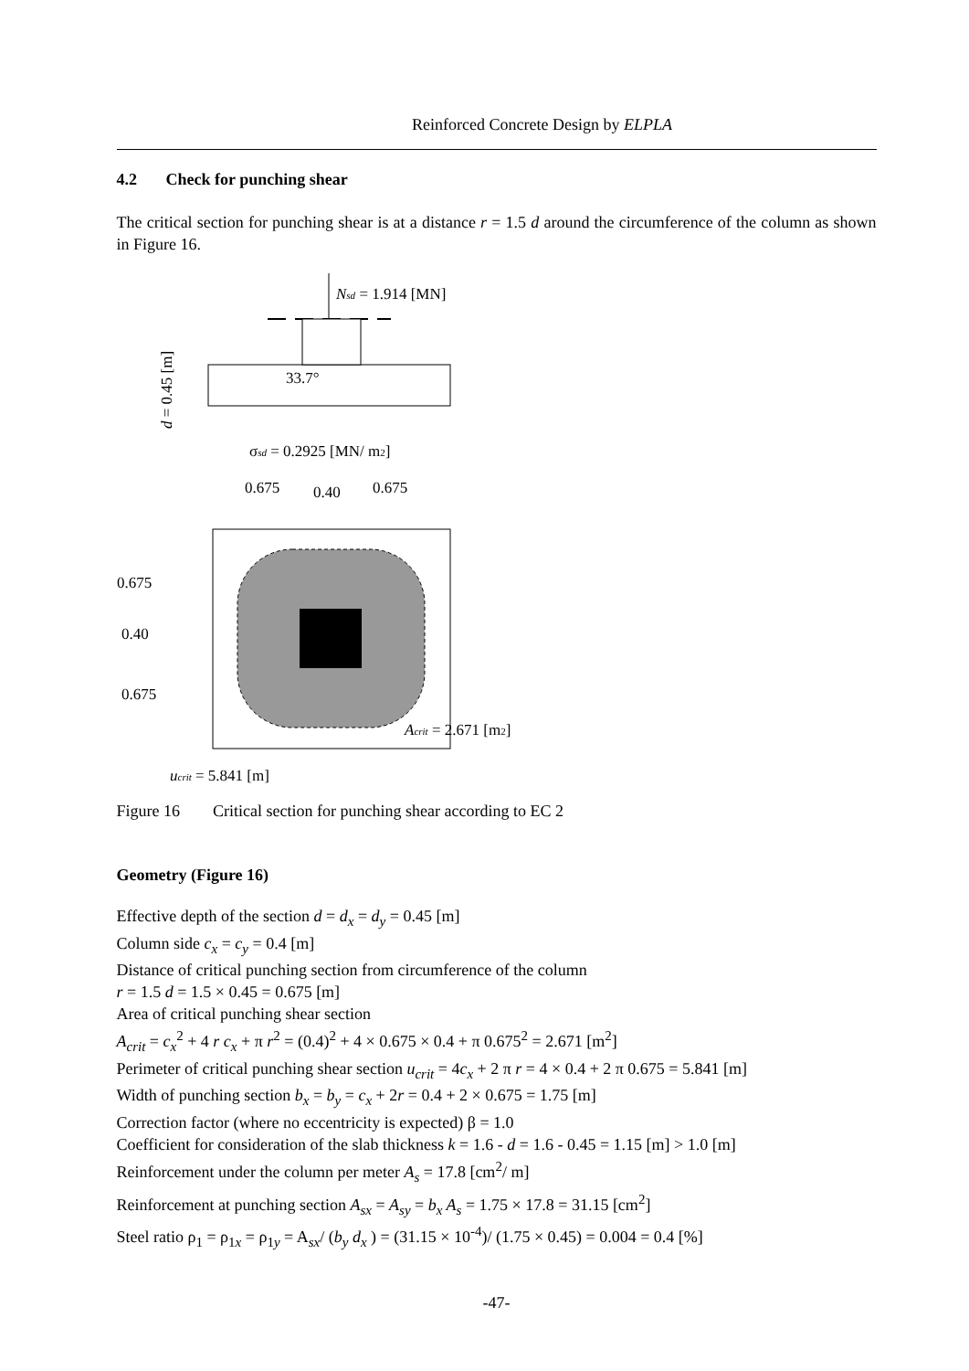Reinforced Concrete Design by ELPLA
4.2 Check for punching shear
The critical section for punching shear is at a distance r = 1.5 d around the circumference of the column as shown in Figure 16.
Nsd = 1.914 [MN]
33.7°
d = 0.45 [m]
σsd = 0.2925 [MN/ m2]
0.675
0.40
0.675
0.675
0.40
0.675
Acrit = 2.671 [m2]
ucrit = 5.841 [m]
Figure 16 Critical section for punching shear according to EC 2
Geometry (Figure 16)
Effective depth of the section d = d<sub>x</sub> = d<sub>y</sub> = 0.45 [m]
Column side c<sub>x</sub> = c<sub>y</sub> = 0.4 [m]
Distance of critical punching section from circumference of the column
r = 1.5 d = 1.5 × 0.45 = 0.675 [m]
Area of critical punching shear section
A<sub>crit</sub> = c<sub>x</sub><sup>2</sup> + 4 r c<sub>x</sub> + π r<sup>2</sup> = (0.4)<sup>2</sup> + 4 × 0.675 × 0.4 + π 0.675<sup>2</sup> = 2.671 [m<sup>2</sup>]
Perimeter of critical punching shear section u<sub>crit</sub> = 4c<sub>x</sub> + 2 π r = 4 × 0.4 + 2 π 0.675 = 5.841 [m]
Width of punching section b<sub>x</sub> = b<sub>y</sub> = c<sub>x</sub> + 2r = 0.4 + 2 × 0.675 = 1.75 [m]
Correction factor (where no eccentricity is expected) β = 1.0
Coefficient for consideration of the slab thickness k = 1.6 - d = 1.6 - 0.45 = 1.15 [m] > 1.0 [m]
Reinforcement under the column per meter A<sub>s</sub> = 17.8 [cm<sup>2</sup>/ m]
Reinforcement at punching section A<sub>sx</sub> = A<sub>sy</sub> = b<sub>x</sub> A<sub>s</sub> = 1.75 × 17.8 = 31.15 [cm<sup>2</sup>]
Steel ratio ρ<sub>1</sub> = ρ<sub>1x</sub> = ρ<sub>1y</sub> = A<sub>sx</sub>/ (b<sub>y</sub> d<sub>x</sub> ) = (31.15 × 10<sup>-4</sup>)/ (1.75 × 0.45) = 0.004 = 0.4 [%]
-47-